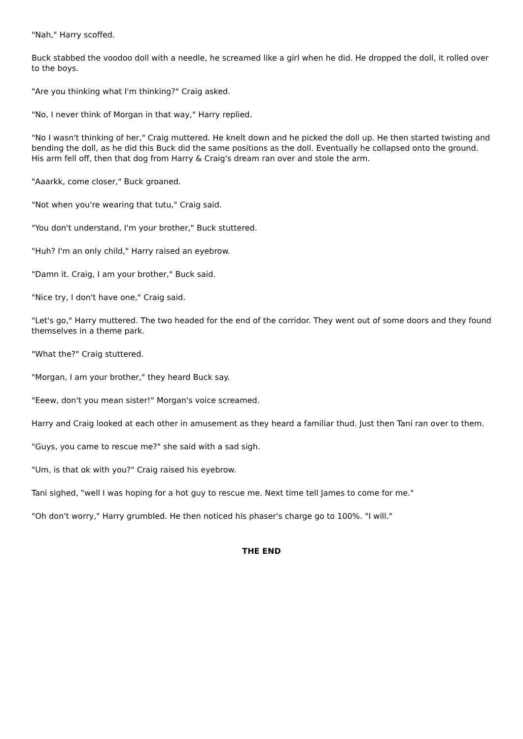"Nah," Harry scoffed.
Buck stabbed the voodoo doll with a needle, he screamed like a girl when he did. He dropped the doll, it rolled over to the boys.
"Are you thinking what I'm thinking?" Craig asked.
"No, I never think of Morgan in that way," Harry replied.
"No I wasn't thinking of her," Craig muttered. He knelt down and he picked the doll up. He then started twisting and bending the doll, as he did this Buck did the same positions as the doll. Eventually he collapsed onto the ground. His arm fell off, then that dog from Harry & Craig's dream ran over and stole the arm.
"Aaarkk, come closer," Buck groaned.
"Not when you're wearing that tutu," Craig said.
"You don't understand, I'm your brother," Buck stuttered.
"Huh? I'm an only child," Harry raised an eyebrow.
"Damn it. Craig, I am your brother," Buck said.
"Nice try, I don't have one," Craig said.
"Let's go," Harry muttered. The two headed for the end of the corridor. They went out of some doors and they found themselves in a theme park.
"What the?" Craig stuttered.
"Morgan, I am your brother," they heard Buck say.
"Eeew, don't you mean sister!" Morgan's voice screamed.
Harry and Craig looked at each other in amusement as they heard a familiar thud. Just then Tani ran over to them.
"Guys, you came to rescue me?" she said with a sad sigh.
"Um, is that ok with you?" Craig raised his eyebrow.
Tani sighed, "well I was hoping for a hot guy to rescue me. Next time tell James to come for me."
"Oh don't worry," Harry grumbled. He then noticed his phaser's charge go to 100%. "I will."
THE END